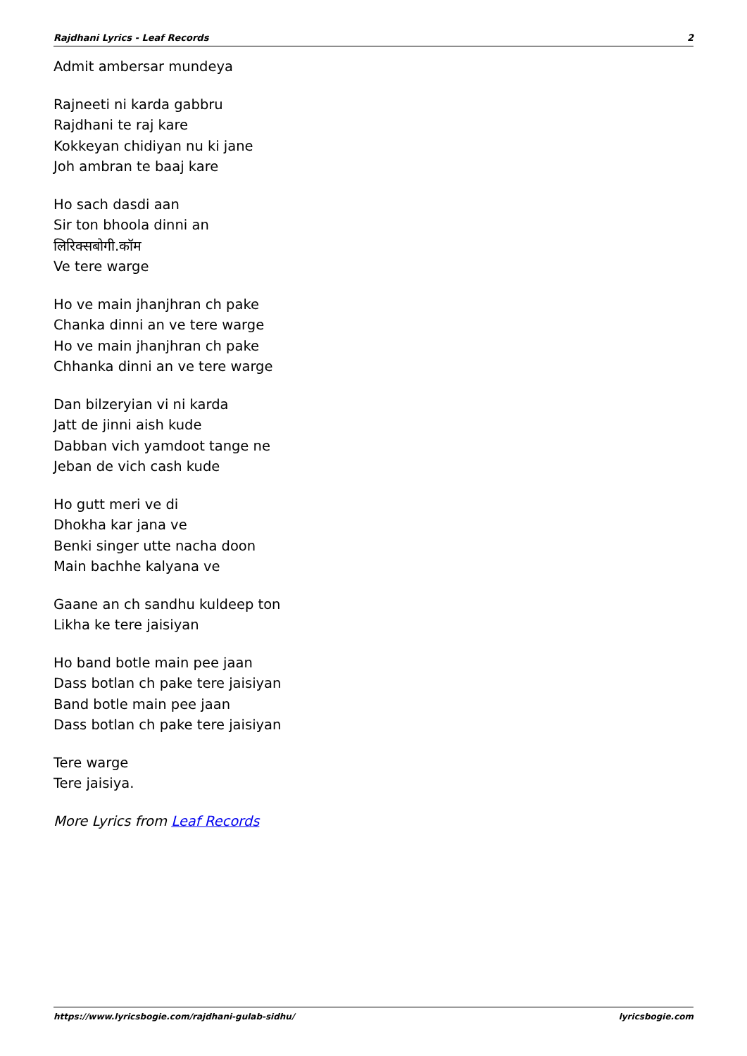Rajdhani Lyrics - Leaf Records 2
Admit ambersar mundeya
Rajneeti ni karda gabbru
Rajdhani te raj kare
Kokkeyan chidiyan nu ki jane
Joh ambran te baaj kare
Ho sach dasdi aan
Sir ton bhoola dinni an
लिरिक्सबोगी.कॉम
Ve tere warge
Ho ve main jhanjhran ch pake
Chanka dinni an ve tere warge
Ho ve main jhanjhran ch pake
Chhanka dinni an ve tere warge
Dan bilzeryian vi ni karda
Jatt de jinni aish kude
Dabban vich yamdoot tange ne
Jeban de vich cash kude
Ho gutt meri ve di
Dhokha kar jana ve
Benki singer utte nacha doon
Main bachhe kalyana ve
Gaane an ch sandhu kuldeep ton
Likha ke tere jaisiyan
Ho band botle main pee jaan
Dass botlan ch pake tere jaisiyan
Band botle main pee jaan
Dass botlan ch pake tere jaisiyan
Tere warge
Tere jaisiya.
More Lyrics from Leaf Records
https://www.lyricsbogie.com/rajdhani-gulab-sidhu/ lyricsbogie.com